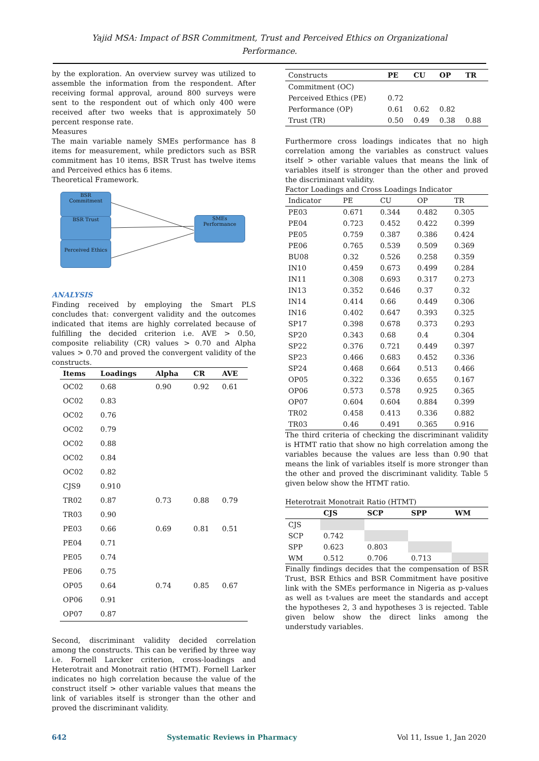Yajid MSA: Impact of BSR Commitment, Trust and Perceived Ethics on Organizational
Performance.
by the exploration. An overview survey was utilized to assemble the information from the respondent. After receiving formal approval, around 800 surveys were sent to the respondent out of which only 400 were received after two weeks that is approximately 50 percent response rate.
Measures
The main variable namely SMEs performance has 8 items for measurement, while predictors such as BSR commitment has 10 items, BSR Trust has twelve items and Perceived ethics has 6 items.
Theoretical Framework.
BSR
Commitment
BSR Trust
Perceived Ethics
SMEs
Performance
ANALYSIS
Finding received by employing the Smart PLS concludes that: convergent validity and the outcomes indicated that items are highly correlated because of fulfilling the decided criterion i.e. AVE > 0.50, composite reliability (CR) values > 0.70 and Alpha values > 0.70 and proved the convergent validity of the constructs.
| Items | Loadings | Alpha | CR | AVE |
| --- | --- | --- | --- | --- |
| OC02 | 0.68 | 0.90 | 0.92 | 0.61 |
| OC02 | 0.83 | | | |
| OC02 | 0.76 | | | |
| OC02 | 0.79 | | | |
| OC02 | 0.88 | | | |
| OC02 | 0.84 | | | |
| OC02 | 0.82 | | | |
| CJS9 | 0.910 | | | |
| TR02 | 0.87 | 0.73 | 0.88 | 0.79 |
| TR03 | 0.90 | | | |
| PE03 | 0.66 | 0.69 | 0.81 | 0.51 |
| PE04 | 0.71 | | | |
| PE05 | 0.74 | | | |
| PE06 | 0.75 | | | |
| OP05 | 0.64 | 0.74 | 0.85 | 0.67 |
| OP06 | 0.91 | | | |
| OP07 | 0.87 | | | |
Second, discriminant validity decided correlation among the constructs. This can be verified by three way i.e. Fornell Larcker criterion, cross-loadings and Heterotrait and Monotrait ratio (HTMT). Fornell Larker indicates no high correlation because the value of the construct itself > other variable values that means the link of variables itself is stronger than the other and proved the discriminant validity.
| Constructs | PE | CU | OP | TR |
| Commitment (OC) | | | | |
| Perceived Ethics (PE) | 0.72 | | | |
| Performance (OP) | 0.61 | 0.62 | 0.82 | |
| Trust (TR) | 0.50 | 0.49 | 0.38 | 0.88 |
Furthermore cross loadings indicates that no high correlation among the variables as construct values itself > other variable values that means the link of variables itself is stronger than the other and proved the discriminant validity.
Factor Loadings and Cross Loadings Indicator
| Indicator | PE | CU | OP | TR |
| PE03 | 0.671 | 0.344 | 0.482 | 0.305 |
| PE04 | 0.723 | 0.452 | 0.422 | 0.399 |
| PE05 | 0.759 | 0.387 | 0.386 | 0.424 |
| PE06 | 0.765 | 0.539 | 0.509 | 0.369 |
| BU08 | 0.32 | 0.526 | 0.258 | 0.359 |
| IN10 | 0.459 | 0.673 | 0.499 | 0.284 |
| IN11 | 0.308 | 0.693 | 0.317 | 0.273 |
| IN13 | 0.352 | 0.646 | 0.37 | 0.32 |
| IN14 | 0.414 | 0.66 | 0.449 | 0.306 |
| IN16 | 0.402 | 0.647 | 0.393 | 0.325 |
| SP17 | 0.398 | 0.678 | 0.373 | 0.293 |
| SP20 | 0.343 | 0.68 | 0.4 | 0.304 |
| SP22 | 0.376 | 0.721 | 0.449 | 0.397 |
| SP23 | 0.466 | 0.683 | 0.452 | 0.336 |
| SP24 | 0.468 | 0.664 | 0.513 | 0.466 |
| OP05 | 0.322 | 0.336 | 0.655 | 0.167 |
| OP06 | 0.573 | 0.578 | 0.925 | 0.365 |
| OP07 | 0.604 | 0.604 | 0.884 | 0.399 |
| TR02 | 0.458 | 0.413 | 0.336 | 0.882 |
| TR03 | 0.46 | 0.491 | 0.365 | 0.916 |
The third criteria of checking the discriminant validity is HTMT ratio that show no high correlation among the variables because the values are less than 0.90 that means the link of variables itself is more stronger than the other and proved the discriminant validity. Table 5 given below show the HTMT ratio.
Heterotrait Monotrait Ratio (HTMT)
| | CJS | SCP | SPP | WM |
| CJS | | | | |
| SCP | 0.742 | | | |
| SPP | 0.623 | 0.803 | | |
| WM | 0.512 | 0.706 | 0.713 | |
Finally findings decides that the compensation of BSR Trust, BSR Ethics and BSR Commitment have positive link with the SMEs performance in Nigeria as p-values as well as t-values are meet the standards and accept the hypotheses 2, 3 and hypotheses 3 is rejected. Table given below show the direct links among the understudy variables.
642 Systematic Reviews in Pharmacy Vol 11, Issue 1, Jan 2020